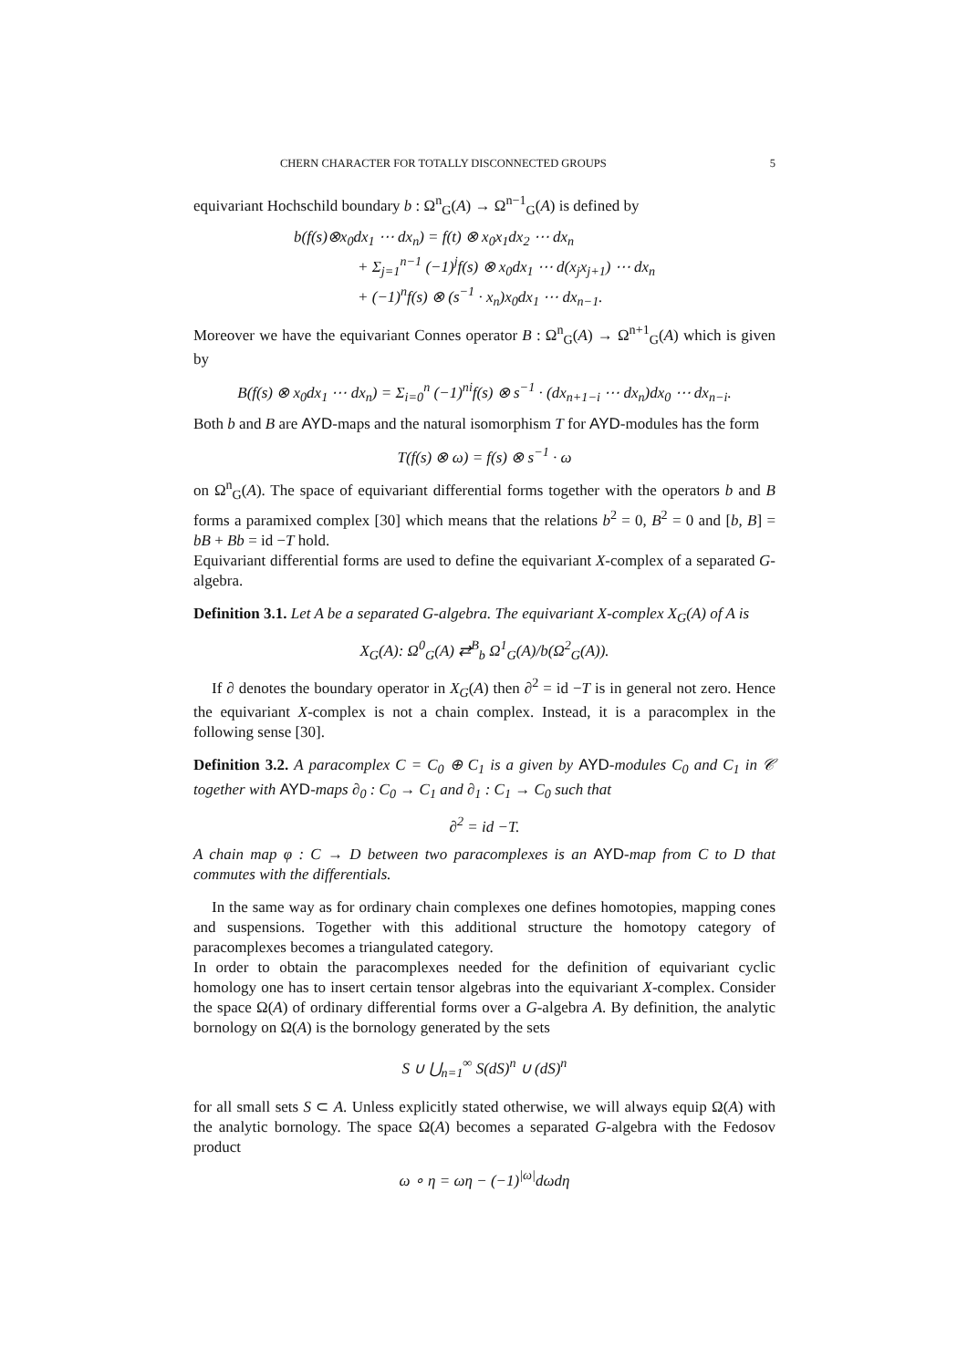CHERN CHARACTER FOR TOTALLY DISCONNECTED GROUPS 5
equivariant Hochschild boundary b : Ω<sup>n</sup><sub>G</sub>(A) → Ω<sup>n−1</sup><sub>G</sub>(A) is defined by
b(f(s)⊗x<sub>0</sub>dx<sub>1</sub> ⋯ dx<sub>n</sub>) = f(t) ⊗ x<sub>0</sub>x<sub>1</sub>dx<sub>2</sub> ⋯ dx<sub>n</sub>
+ Σ<sub>j=1</sub><sup>n−1</sup> (−1)<sup>j</sup>f(s) ⊗ x<sub>0</sub>dx<sub>1</sub> ⋯ d(x<sub>j</sub>x<sub>j+1</sub>) ⋯ dx<sub>n</sub>
+ (−1)<sup>n</sup>f(s) ⊗ (s<sup>−1</sup> · x<sub>n</sub>)x<sub>0</sub>dx<sub>1</sub> ⋯ dx<sub>n−1</sub>.
Moreover we have the equivariant Connes operator B : Ω<sup>n</sup><sub>G</sub>(A) → Ω<sup>n+1</sup><sub>G</sub>(A) which is given by
B(f(s) ⊗ x<sub>0</sub>dx<sub>1</sub> ⋯ dx<sub>n</sub>) = Σ<sub>i=0</sub><sup>n</sup> (−1)<sup>ni</sup>f(s) ⊗ s<sup>−1</sup> · (dx<sub>n+1−i</sub> ⋯ dx<sub>n</sub>)dx<sub>0</sub> ⋯ dx<sub>n−i</sub>.
Both b and B are AYD-maps and the natural isomorphism T for AYD-modules has the form
T(f(s) ⊗ ω) = f(s) ⊗ s<sup>−1</sup> · ω
on Ω<sup>n</sup><sub>G</sub>(A). The space of equivariant differential forms together with the operators b and B forms a paramixed complex [30] which means that the relations b<sup>2</sup> = 0, B<sup>2</sup> = 0 and [b, B] = bB + Bb = id −T hold.
Equivariant differential forms are used to define the equivariant X-complex of a separated G-algebra.
Definition 3.1. Let A be a separated G-algebra. The equivariant X-complex X<sub>G</sub>(A) of A is
X<sub>G</sub>(A): Ω<sup>0</sup><sub>G</sub>(A) ⇄<sup>B</sup><sub>b</sub> Ω<sup>1</sup><sub>G</sub>(A)/b(Ω<sup>2</sup><sub>G</sub>(A)).
If ∂ denotes the boundary operator in X<sub>G</sub>(A) then ∂<sup>2</sup> = id −T is in general not zero. Hence the equivariant X-complex is not a chain complex. Instead, it is a paracomplex in the following sense [30].
Definition 3.2. A paracomplex C = C<sub>0</sub> ⊕ C<sub>1</sub> is a given by AYD-modules C<sub>0</sub> and C<sub>1</sub> in 𝒞 together with AYD-maps ∂<sub>0</sub> : C<sub>0</sub> → C<sub>1</sub> and ∂<sub>1</sub> : C<sub>1</sub> → C<sub>0</sub> such that
∂<sup>2</sup> = id −T.
A chain map φ : C → D between two paracomplexes is an AYD-map from C to D that commutes with the differentials.
In the same way as for ordinary chain complexes one defines homotopies, mapping cones and suspensions. Together with this additional structure the homotopy category of paracomplexes becomes a triangulated category.
In order to obtain the paracomplexes needed for the definition of equivariant cyclic homology one has to insert certain tensor algebras into the equivariant X-complex. Consider the space Ω(A) of ordinary differential forms over a G-algebra A. By definition, the analytic bornology on Ω(A) is the bornology generated by the sets
S ∪ ⋃<sub>n=1</sub><sup>∞</sup> S(dS)<sup>n</sup> ∪ (dS)<sup>n</sup>
for all small sets S ⊂ A. Unless explicitly stated otherwise, we will always equip Ω(A) with the analytic bornology. The space Ω(A) becomes a separated G-algebra with the Fedosov product
ω ∘ η = ωη − (−1)<sup>|ω|</sup>dωdη